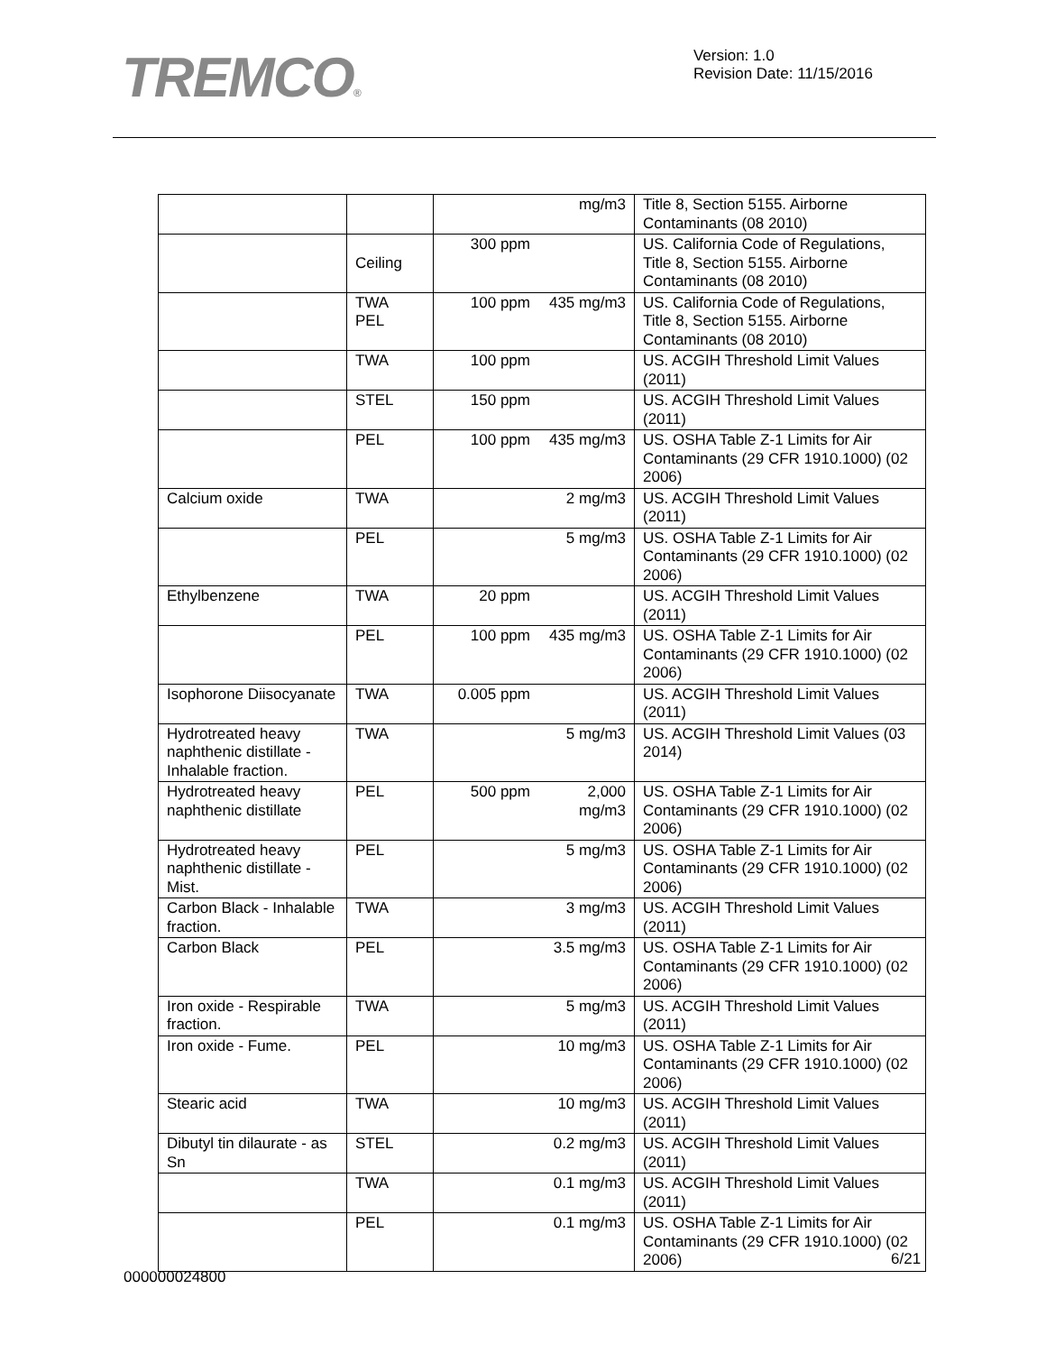TREMCO®
Version: 1.0
Revision Date: 11/15/2016
| | | | mg/m3 | Title 8, Section 5155. Airborne Contaminants (08 2010) |
| | Ceiling | 300 ppm | | US. California Code of Regulations, Title 8, Section 5155. Airborne Contaminants (08 2010) |
| | TWA PEL | 100 ppm | 435 mg/m3 | US. California Code of Regulations, Title 8, Section 5155. Airborne Contaminants (08 2010) |
| | TWA | 100 ppm | | US. ACGIH Threshold Limit Values (2011) |
| | STEL | 150 ppm | | US. ACGIH Threshold Limit Values (2011) |
| | PEL | 100 ppm | 435 mg/m3 | US. OSHA Table Z-1 Limits for Air Contaminants (29 CFR 1910.1000) (02 2006) |
| Calcium oxide | TWA | | 2 mg/m3 | US. ACGIH Threshold Limit Values (2011) |
| | PEL | | 5 mg/m3 | US. OSHA Table Z-1 Limits for Air Contaminants (29 CFR 1910.1000) (02 2006) |
| Ethylbenzene | TWA | 20 ppm | | US. ACGIH Threshold Limit Values (2011) |
| | PEL | 100 ppm | 435 mg/m3 | US. OSHA Table Z-1 Limits for Air Contaminants (29 CFR 1910.1000) (02 2006) |
| Isophorone Diisocyanate | TWA | 0.005 ppm | | US. ACGIH Threshold Limit Values (2011) |
| Hydrotreated heavy naphthenic distillate - Inhalable fraction. | TWA | | 5 mg/m3 | US. ACGIH Threshold Limit Values (03 2014) |
| Hydrotreated heavy naphthenic distillate | PEL | 500 ppm | 2,000 mg/m3 | US. OSHA Table Z-1 Limits for Air Contaminants (29 CFR 1910.1000) (02 2006) |
| Hydrotreated heavy naphthenic distillate - Mist. | PEL | | 5 mg/m3 | US. OSHA Table Z-1 Limits for Air Contaminants (29 CFR 1910.1000) (02 2006) |
| Carbon Black - Inhalable fraction. | TWA | | 3 mg/m3 | US. ACGIH Threshold Limit Values (2011) |
| Carbon Black | PEL | | 3.5 mg/m3 | US. OSHA Table Z-1 Limits for Air Contaminants (29 CFR 1910.1000) (02 2006) |
| Iron oxide - Respirable fraction. | TWA | | 5 mg/m3 | US. ACGIH Threshold Limit Values (2011) |
| Iron oxide - Fume. | PEL | | 10 mg/m3 | US. OSHA Table Z-1 Limits for Air Contaminants (29 CFR 1910.1000) (02 2006) |
| Stearic acid | TWA | | 10 mg/m3 | US. ACGIH Threshold Limit Values (2011) |
| Dibutyl tin dilaurate - as Sn | STEL | | 0.2 mg/m3 | US. ACGIH Threshold Limit Values (2011) |
| | TWA | | 0.1 mg/m3 | US. ACGIH Threshold Limit Values (2011) |
| | PEL | | 0.1 mg/m3 | US. OSHA Table Z-1 Limits for Air Contaminants (29 CFR 1910.1000) (02 2006) |
6/21
000000024800